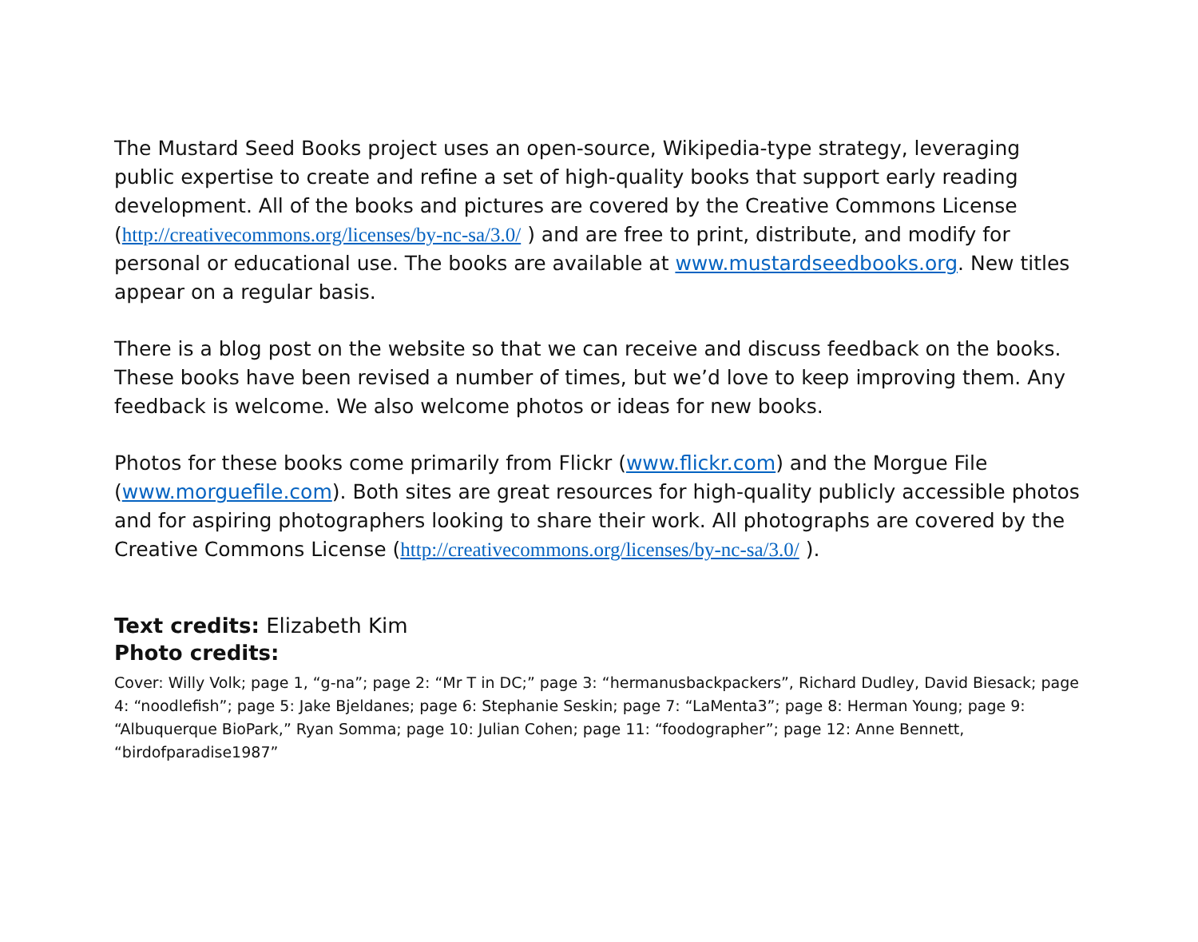The Mustard Seed Books project uses an open-source, Wikipedia-type strategy, leveraging public expertise to create and refine a set of high-quality books that support early reading development. All of the books and pictures are covered by the Creative Commons License (http://creativecommons.org/licenses/by-nc-sa/3.0/ ) and are free to print, distribute, and modify for personal or educational use. The books are available at www.mustardseedbooks.org. New titles appear on a regular basis.
There is a blog post on the website so that we can receive and discuss feedback on the books. These books have been revised a number of times, but we’d love to keep improving them. Any feedback is welcome. We also welcome photos or ideas for new books.
Photos for these books come primarily from Flickr (www.flickr.com) and the Morgue File (www.morguefile.com). Both sites are great resources for high-quality publicly accessible photos and for aspiring photographers looking to share their work. All photographs are covered by the Creative Commons License (http://creativecommons.org/licenses/by-nc-sa/3.0/ ).
Text credits: Elizabeth Kim
Photo credits:
Cover: Willy Volk; page 1, “g-na”; page 2: “Mr T in DC;” page 3: “hermanusbackpackers”, Richard Dudley, David Biesack; page 4: “noodlefish”; page 5: Jake Bjeldanes; page 6: Stephanie Seskin; page 7: “LaMenta3”; page 8: Herman Young; page 9: “Albuquerque BioPark,” Ryan Somma; page 10: Julian Cohen; page 11: “foodographer”; page 12: Anne Bennett, “birdofparadise1987”